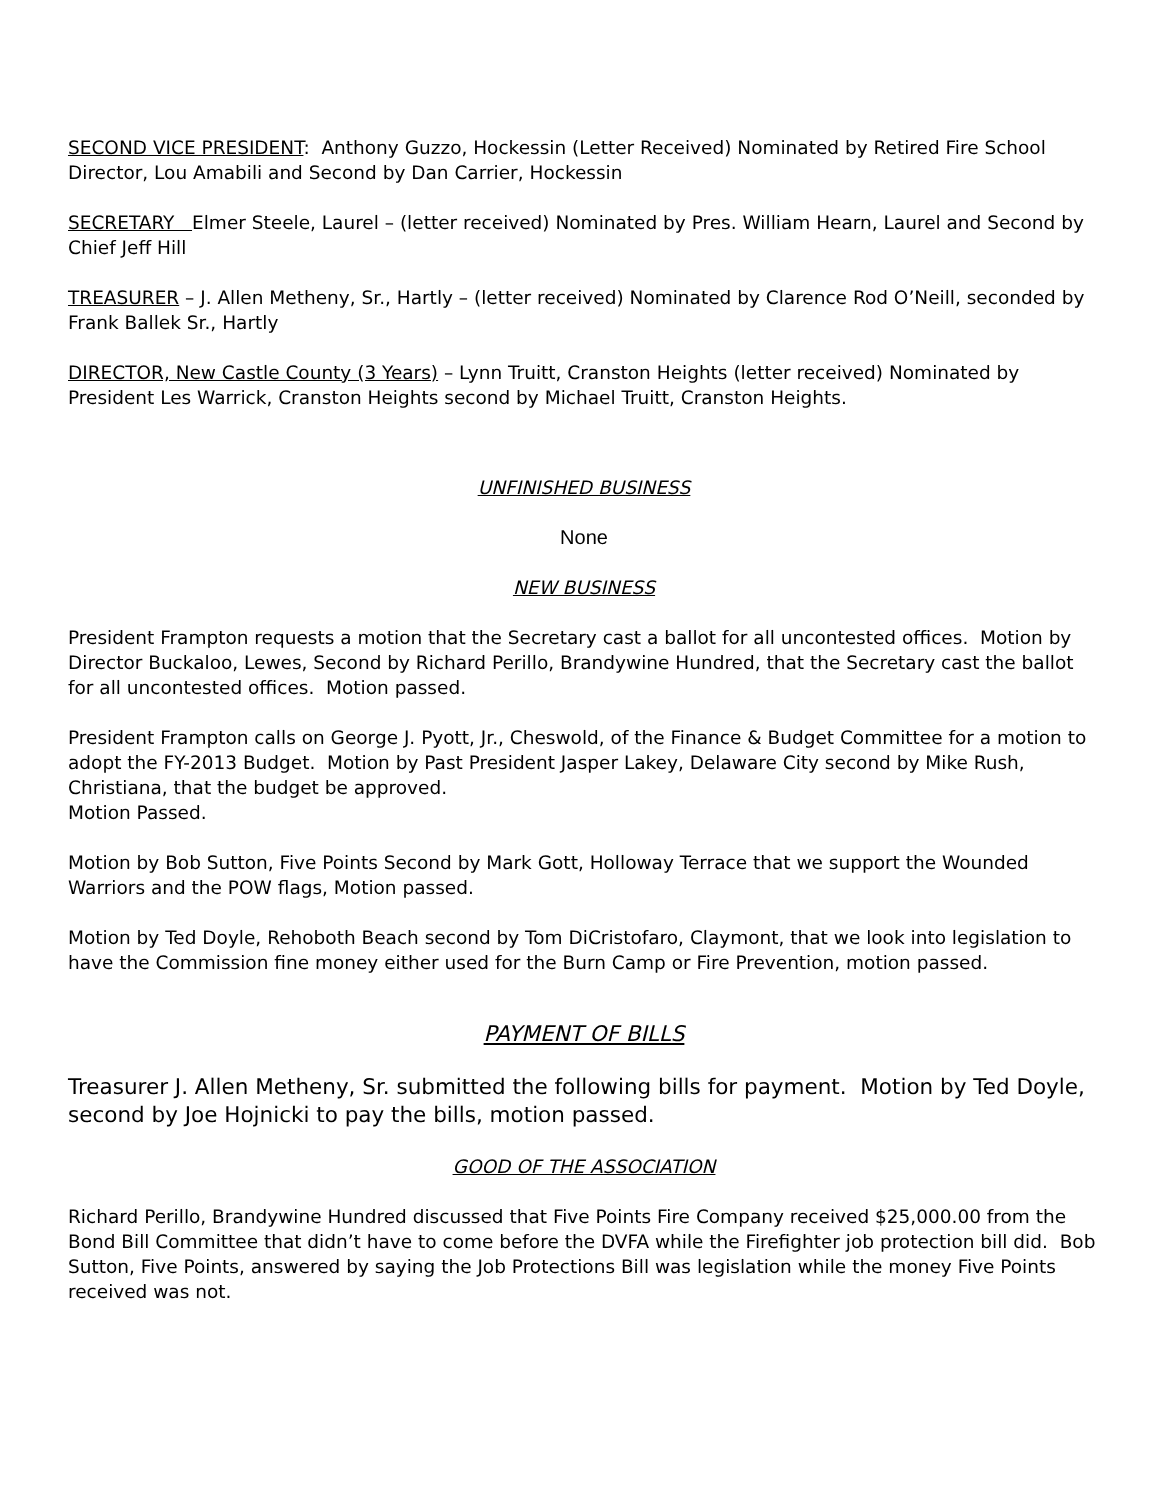SECOND VICE PRESIDENT: Anthony Guzzo, Hockessin (Letter Received) Nominated by Retired Fire School Director, Lou Amabili and Second by Dan Carrier, Hockessin
SECRETARY Elmer Steele, Laurel – (letter received) Nominated by Pres. William Hearn, Laurel and Second by Chief Jeff Hill
TREASURER – J. Allen Metheny, Sr., Hartly – (letter received) Nominated by Clarence Rod O’Neill, seconded by Frank Ballek Sr., Hartly
DIRECTOR, New Castle County (3 Years) – Lynn Truitt, Cranston Heights (letter received) Nominated by President Les Warrick, Cranston Heights second by Michael Truitt, Cranston Heights.
UNFINISHED BUSINESS
None
NEW BUSINESS
President Frampton requests a motion that the Secretary cast a ballot for all uncontested offices. Motion by Director Buckaloo, Lewes, Second by Richard Perillo, Brandywine Hundred, that the Secretary cast the ballot for all uncontested offices. Motion passed.
President Frampton calls on George J. Pyott, Jr., Cheswold, of the Finance & Budget Committee for a motion to adopt the FY-2013 Budget. Motion by Past President Jasper Lakey, Delaware City second by Mike Rush, Christiana, that the budget be approved.
Motion Passed.
Motion by Bob Sutton, Five Points Second by Mark Gott, Holloway Terrace that we support the Wounded Warriors and the POW flags, Motion passed.
Motion by Ted Doyle, Rehoboth Beach second by Tom DiCristofaro, Claymont, that we look into legislation to have the Commission fine money either used for the Burn Camp or Fire Prevention, motion passed.
PAYMENT OF BILLS
Treasurer J. Allen Metheny, Sr. submitted the following bills for payment. Motion by Ted Doyle, second by Joe Hojnicki to pay the bills, motion passed.
GOOD OF THE ASSOCIATION
Richard Perillo, Brandywine Hundred discussed that Five Points Fire Company received $25,000.00 from the Bond Bill Committee that didn’t have to come before the DVFA while the Firefighter job protection bill did. Bob Sutton, Five Points, answered by saying the Job Protections Bill was legislation while the money Five Points received was not.